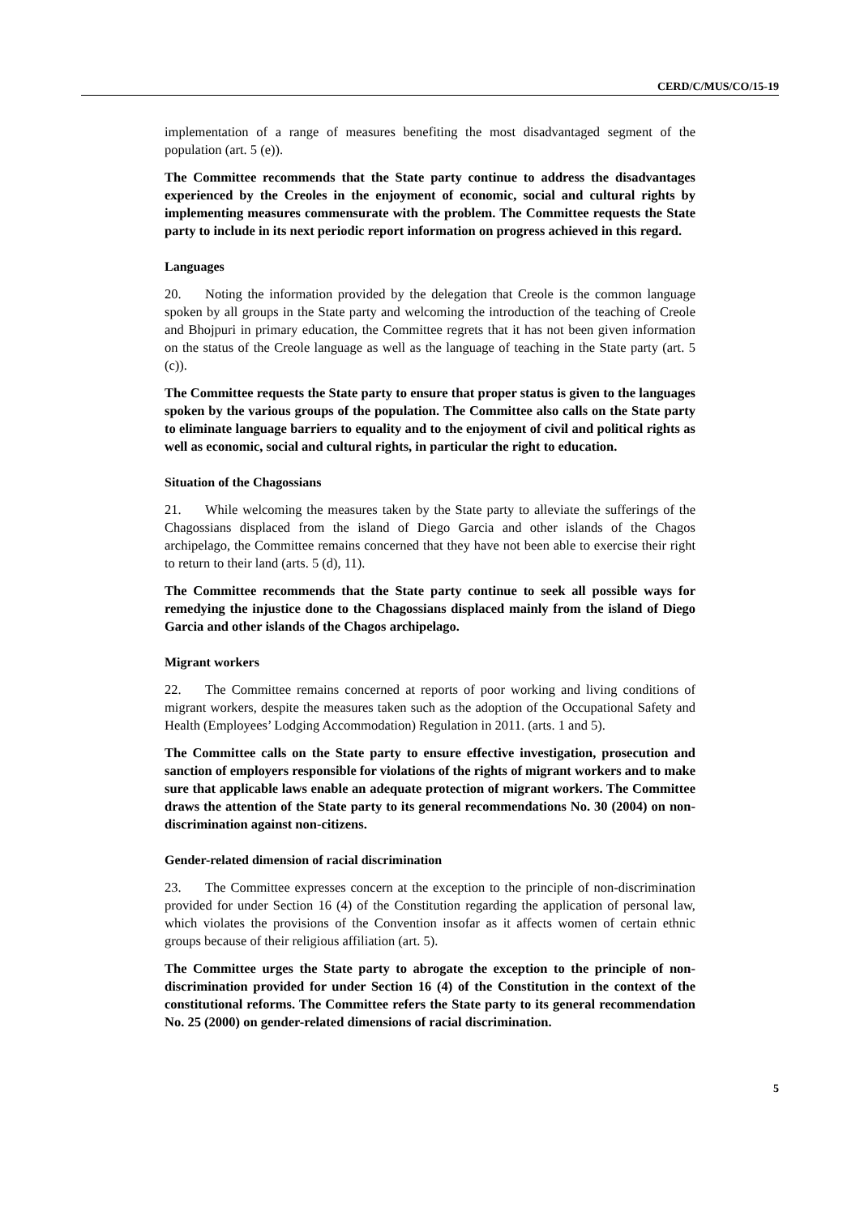CERD/C/MUS/CO/15-19
implementation of a range of measures benefiting the most disadvantaged segment of the population (art. 5 (e)).
The Committee recommends that the State party continue to address the disadvantages experienced by the Creoles in the enjoyment of economic, social and cultural rights by implementing measures commensurate with the problem. The Committee requests the State party to include in its next periodic report information on progress achieved in this regard.
Languages
20. Noting the information provided by the delegation that Creole is the common language spoken by all groups in the State party and welcoming the introduction of the teaching of Creole and Bhojpuri in primary education, the Committee regrets that it has not been given information on the status of the Creole language as well as the language of teaching in the State party (art. 5 (c)).
The Committee requests the State party to ensure that proper status is given to the languages spoken by the various groups of the population. The Committee also calls on the State party to eliminate language barriers to equality and to the enjoyment of civil and political rights as well as economic, social and cultural rights, in particular the right to education.
Situation of the Chagossians
21. While welcoming the measures taken by the State party to alleviate the sufferings of the Chagossians displaced from the island of Diego Garcia and other islands of the Chagos archipelago, the Committee remains concerned that they have not been able to exercise their right to return to their land (arts. 5 (d), 11).
The Committee recommends that the State party continue to seek all possible ways for remedying the injustice done to the Chagossians displaced mainly from the island of Diego Garcia and other islands of the Chagos archipelago.
Migrant workers
22. The Committee remains concerned at reports of poor working and living conditions of migrant workers, despite the measures taken such as the adoption of the Occupational Safety and Health (Employees’ Lodging Accommodation) Regulation in 2011. (arts. 1 and 5).
The Committee calls on the State party to ensure effective investigation, prosecution and sanction of employers responsible for violations of the rights of migrant workers and to make sure that applicable laws enable an adequate protection of migrant workers. The Committee draws the attention of the State party to its general recommendations No. 30 (2004) on non-discrimination against non-citizens.
Gender-related dimension of racial discrimination
23. The Committee expresses concern at the exception to the principle of non-discrimination provided for under Section 16 (4) of the Constitution regarding the application of personal law, which violates the provisions of the Convention insofar as it affects women of certain ethnic groups because of their religious affiliation (art. 5).
The Committee urges the State party to abrogate the exception to the principle of non-discrimination provided for under Section 16 (4) of the Constitution in the context of the constitutional reforms. The Committee refers the State party to its general recommendation No. 25 (2000) on gender-related dimensions of racial discrimination.
5